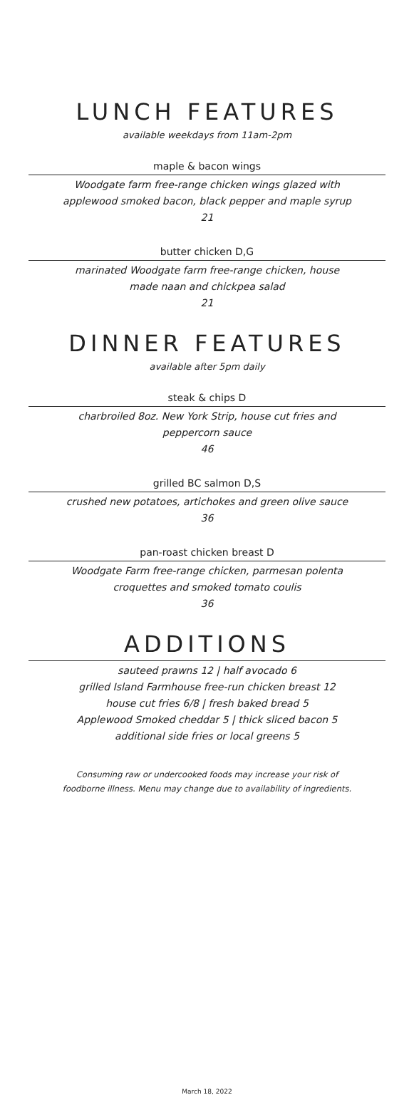LUNCH FEATURES
available weekdays from 11am-2pm
maple & bacon wings
Woodgate farm free-range chicken wings glazed with
applewood smoked bacon, black pepper and maple syrup
21
butter chicken D,G
marinated Woodgate farm free-range chicken, house
made naan and chickpea salad
21
DINNER FEATURES
available after 5pm daily
steak & chips D
charbroiled 8oz. New York Strip, house cut fries and
peppercorn sauce
46
grilled BC salmon D,S
crushed new potatoes, artichokes and green olive sauce
36
pan-roast chicken breast D
Woodgate Farm free-range chicken, parmesan polenta
croquettes and smoked tomato coulis
36
ADDITIONS
sauteed prawns 12 | half avocado 6
grilled Island Farmhouse free-run chicken breast 12
house cut fries 6/8 | fresh baked bread 5
Applewood Smoked cheddar 5 | thick sliced bacon 5
additional side fries or local greens 5
Consuming raw or undercooked foods may increase your risk of
foodborne illness. Menu may change due to availability of ingredients.
March 18, 2022